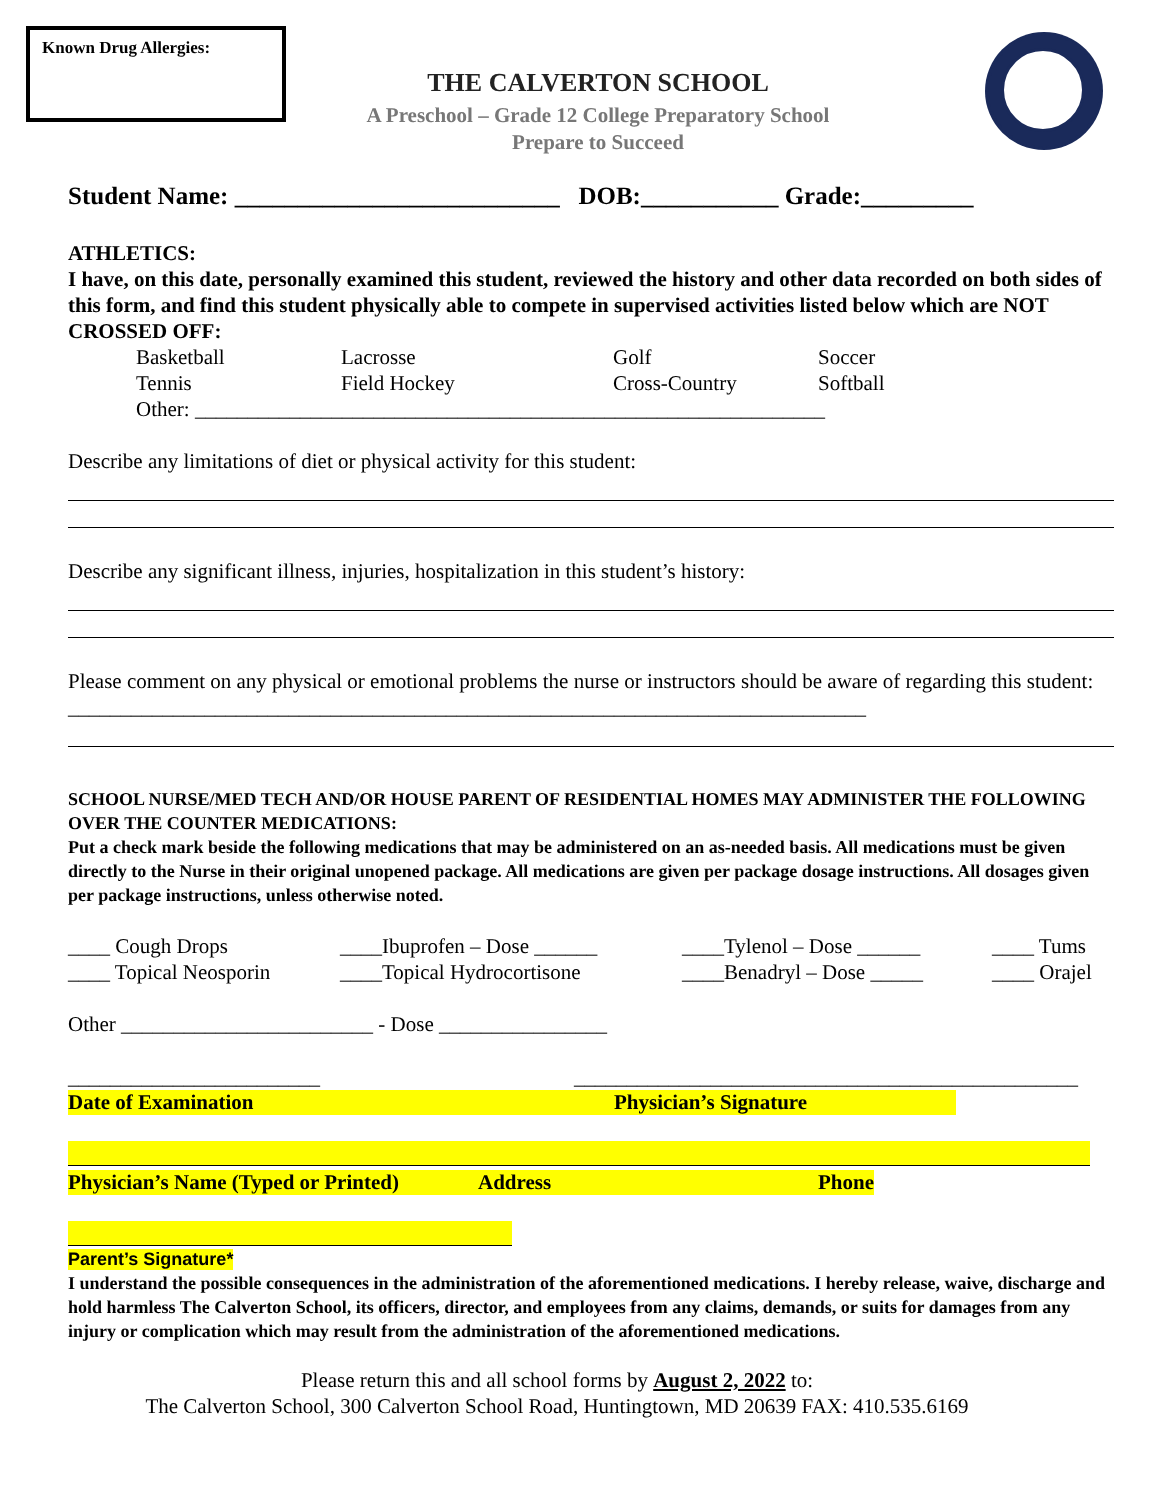Known Drug Allergies:
THE CALVERTON SCHOOL
A Preschool – Grade 12 College Preparatory School
Prepare to Succeed
Student Name: __________________________ DOB:___________ Grade:_________
ATHLETICS:
I have, on this date, personally examined this student, reviewed the history and other data recorded on both sides of this form, and find this student physically able to compete in supervised activities listed below which are NOT CROSSED OFF:
Basketball Lacrosse Golf Soccer Tennis Field Hockey Cross-Country Softball
Other: ____________________________________________________________
Describe any limitations of diet or physical activity for this student:
Describe any significant illness, injuries, hospitalization in this student’s history:
Please comment on any physical or emotional problems the nurse or instructors should be aware of regarding this student: ____________________________________________________________________________
SCHOOL NURSE/MED TECH AND/OR HOUSE PARENT OF RESIDENTIAL HOMES MAY ADMINISTER THE FOLLOWING OVER THE COUNTER MEDICATIONS:
Put a check mark beside the following medications that may be administered on an as-needed basis. All medications must be given directly to the Nurse in their original unopened package. All medications are given per package dosage instructions. All dosages given per package instructions, unless otherwise noted.
____ Cough Drops ____Ibuprofen – Dose ______ ____Tylenol – Dose ______ ____ Tums ____ Topical Neosporin ____Topical Hydrocortisone ____Benadryl – Dose _____ ____ Orajel
Other ________________________ - Dose ________________
________________________ ________________________________________________
Date of Examination Physician’s Signature
Physician’s Name (Typed or Printed) Address Phone
Parent’s Signature*
I understand the possible consequences in the administration of the aforementioned medications. I hereby release, waive, discharge and hold harmless The Calverton School, its officers, director, and employees from any claims, demands, or suits for damages from any injury or complication which may result from the administration of the aforementioned medications.
Please return this and all school forms by August 2, 2022 to:
The Calverton School, 300 Calverton School Road, Huntingtown, MD 20639 FAX: 410.535.6169